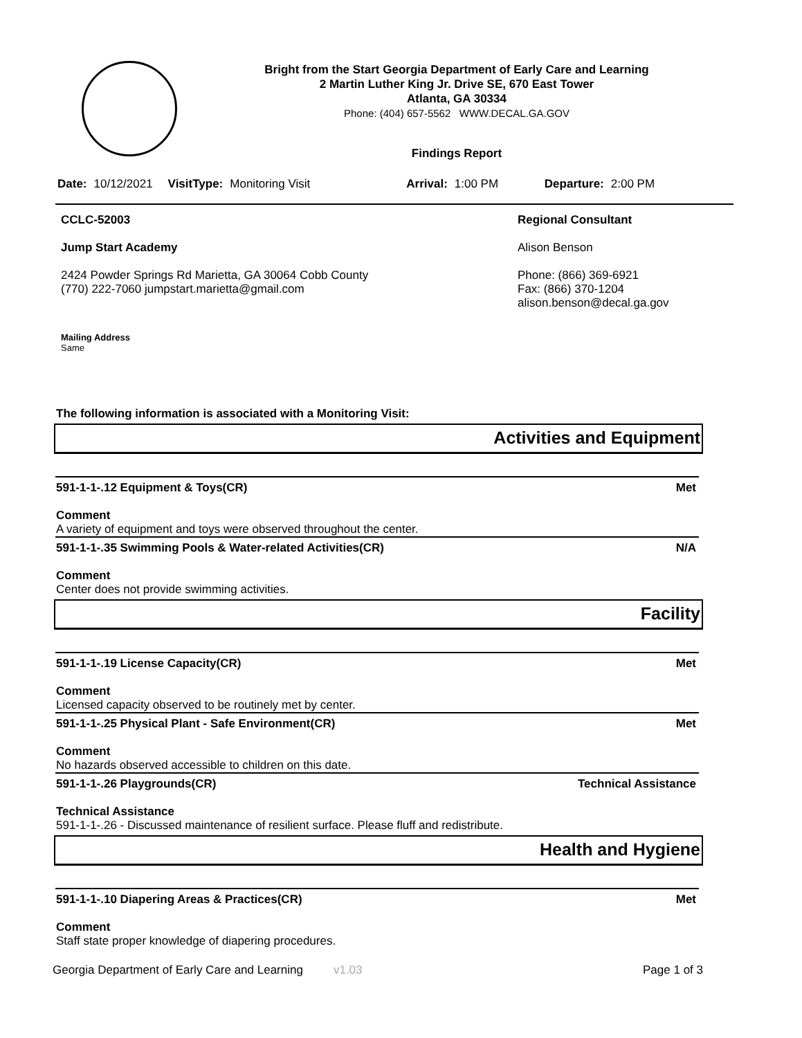Bright from the Start Georgia Department of Early Care and Learning
2 Martin Luther King Jr. Drive SE, 670 East Tower
Atlanta, GA 30334
Phone: (404) 657-5562 WWW.DECAL.GA.GOV
Findings Report
Date: 10/12/2021 VisitType: Monitoring Visit Arrival: 1:00 PM Departure: 2:00 PM
CCLC-52003
Jump Start Academy
2424 Powder Springs Rd Marietta, GA 30064 Cobb County
(770) 222-7060 jumpstart.marietta@gmail.com
Regional Consultant
Alison Benson
Phone: (866) 369-6921
Fax: (866) 370-1204
alison.benson@decal.ga.gov
Mailing Address
Same
The following information is associated with a Monitoring Visit:
Activities and Equipment
591-1-1-.12 Equipment & Toys(CR) Met
Comment
A variety of equipment and toys were observed throughout the center.
591-1-1-.35 Swimming Pools & Water-related Activities(CR) N/A
Comment
Center does not provide swimming activities.
Facility
591-1-1-.19 License Capacity(CR) Met
Comment
Licensed capacity observed to be routinely met by center.
591-1-1-.25 Physical Plant - Safe Environment(CR) Met
Comment
No hazards observed accessible to children on this date.
591-1-1-.26 Playgrounds(CR) Technical Assistance
Technical Assistance
591-1-1-.26 - Discussed maintenance of resilient surface. Please fluff and redistribute.
Health and Hygiene
591-1-1-.10 Diapering Areas & Practices(CR) Met
Comment
Staff state proper knowledge of diapering procedures.
Georgia Department of Early Care and Learning v1.03 Page 1 of 3